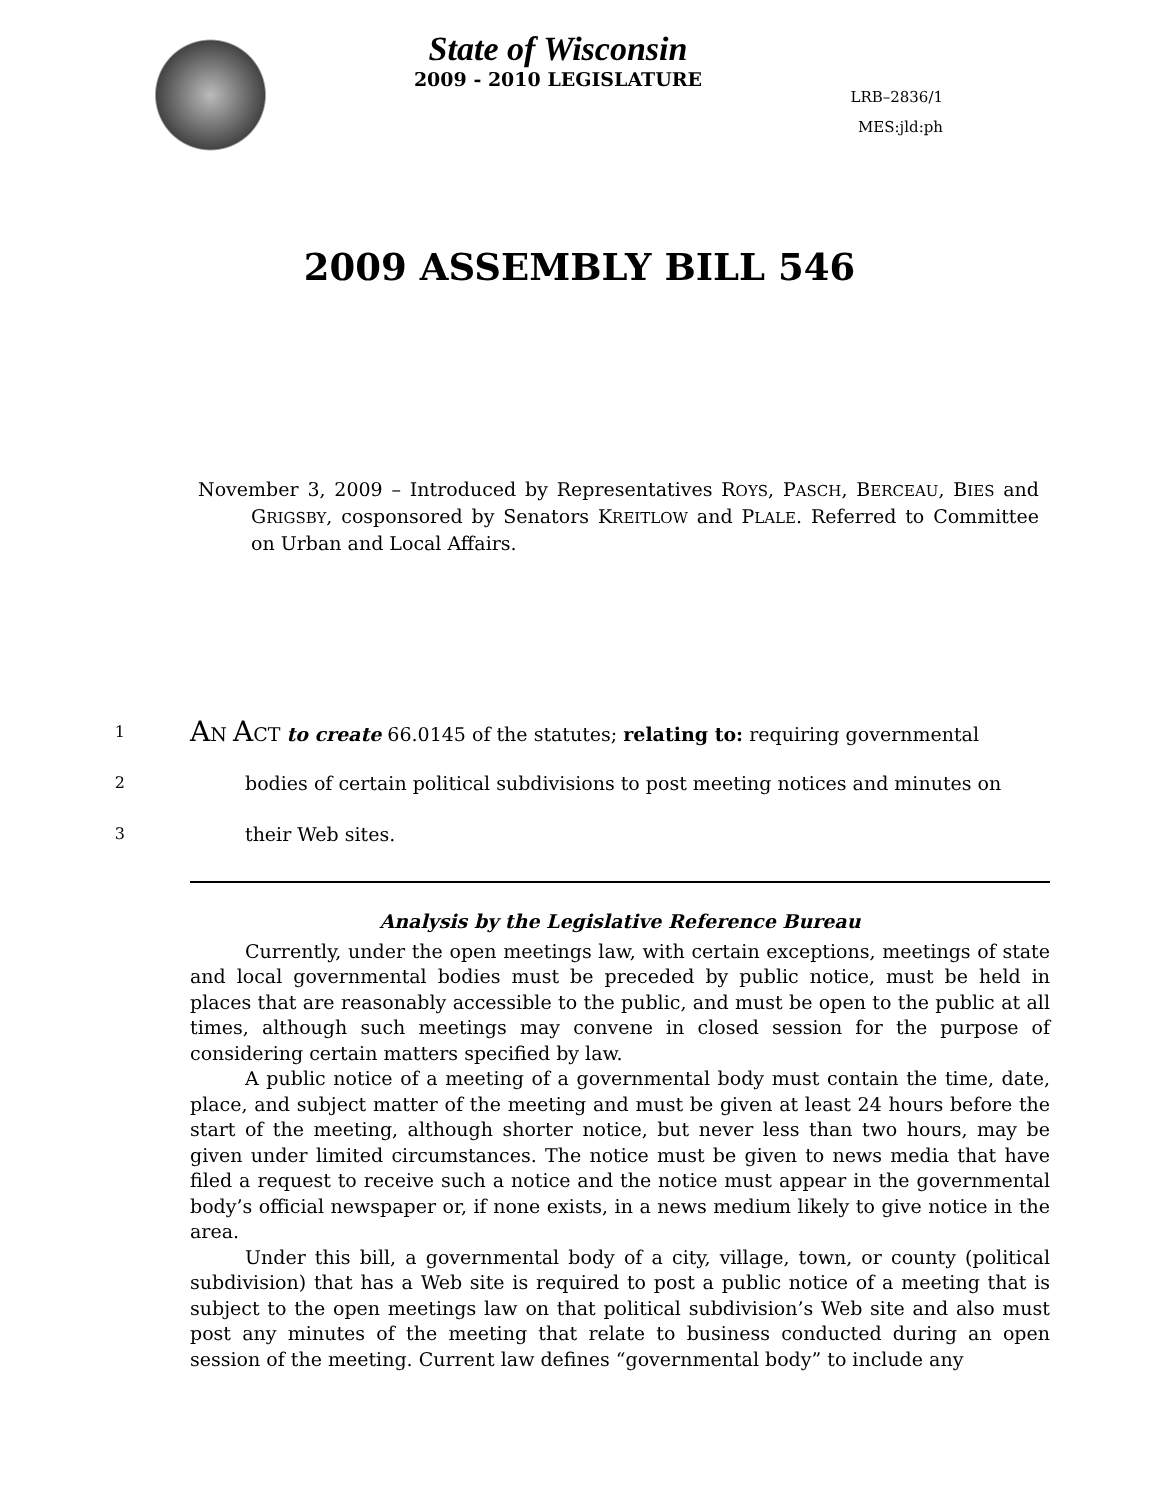State of Wisconsin
2009 - 2010 LEGISLATURE
LRB–2836/1
MES:jld:ph
2009 ASSEMBLY BILL 546
November 3, 2009 – Introduced by Representatives ROYS, PASCH, BERCEAU, BIES and GRIGSBY, cosponsored by Senators KREITLOW and PLALE. Referred to Committee on Urban and Local Affairs.
1 AN ACT to create 66.0145 of the statutes; relating to: requiring governmental
2 bodies of certain political subdivisions to post meeting notices and minutes on
3 their Web sites.
Analysis by the Legislative Reference Bureau
Currently, under the open meetings law, with certain exceptions, meetings of state and local governmental bodies must be preceded by public notice, must be held in places that are reasonably accessible to the public, and must be open to the public at all times, although such meetings may convene in closed session for the purpose of considering certain matters specified by law.
A public notice of a meeting of a governmental body must contain the time, date, place, and subject matter of the meeting and must be given at least 24 hours before the start of the meeting, although shorter notice, but never less than two hours, may be given under limited circumstances. The notice must be given to news media that have filed a request to receive such a notice and the notice must appear in the governmental body’s official newspaper or, if none exists, in a news medium likely to give notice in the area.
Under this bill, a governmental body of a city, village, town, or county (political subdivision) that has a Web site is required to post a public notice of a meeting that is subject to the open meetings law on that political subdivision’s Web site and also must post any minutes of the meeting that relate to business conducted during an open session of the meeting. Current law defines “governmental body” to include any